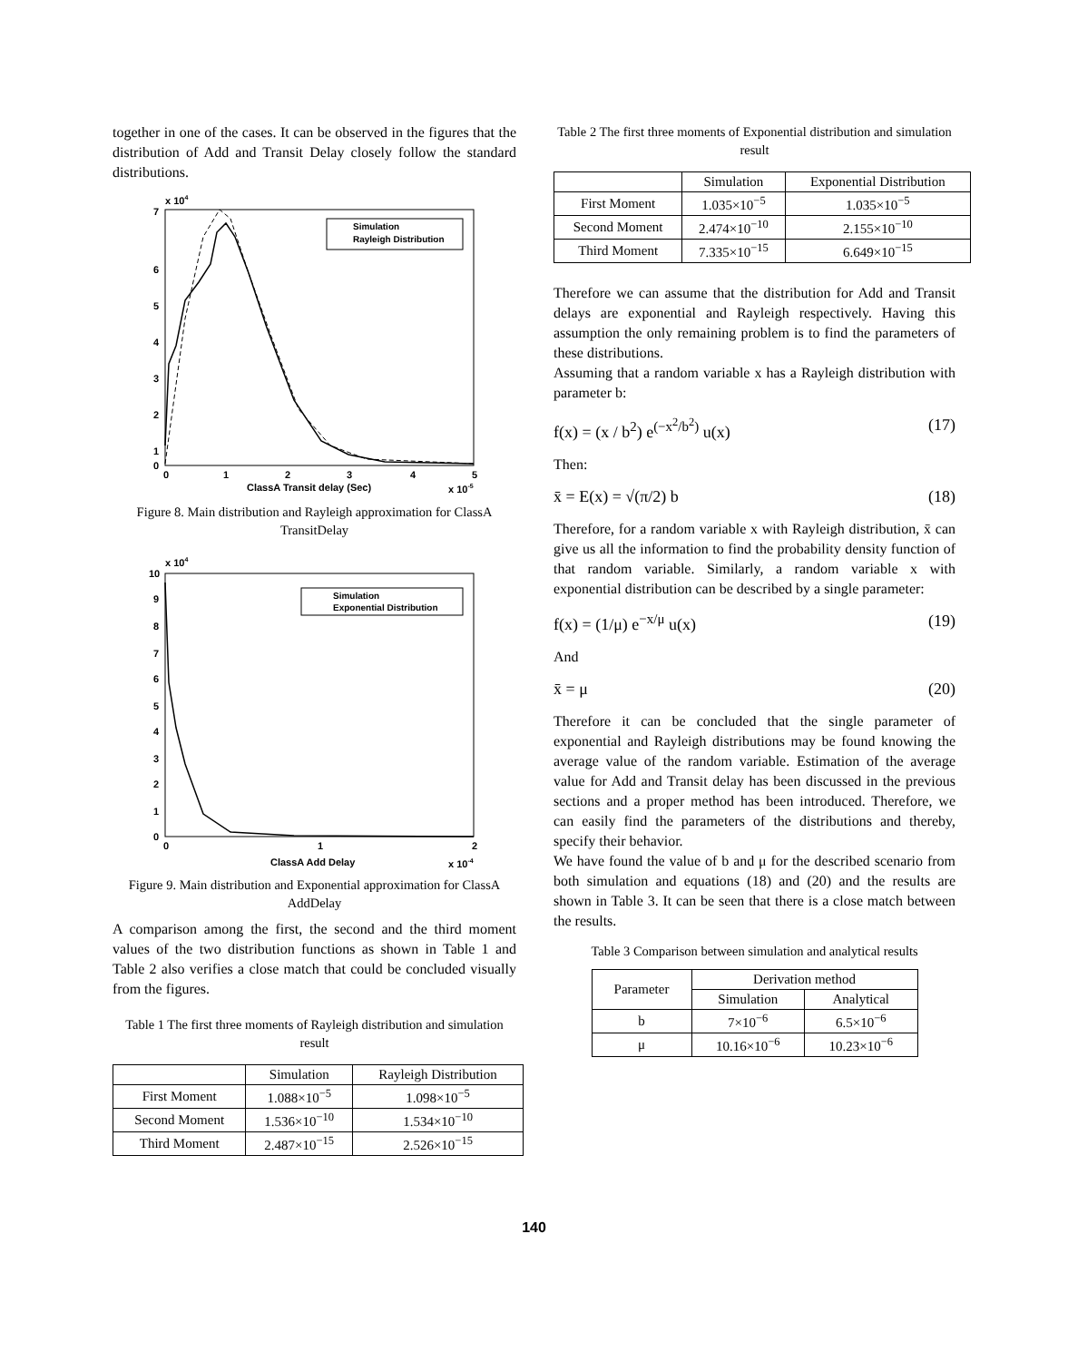together in one of the cases. It can be observed in the figures that the distribution of Add and Transit Delay closely follow the standard distributions.
x 104
7
6
5
4
3
2
1
0
0
1
2
3
4
5
ClassA Transit delay (Sec)
x 10-5
Simulation
Rayleigh Distribution
Figure 8. Main distribution and Rayleigh approximation for ClassA TransitDelay
x 104
10
9
8
7
6
5
4
3
2
1
0
0
1
2
ClassA Add Delay
x 10-4
Simulation
Exponential Distribution
Figure 9. Main distribution and Exponential approximation for ClassA AddDelay
A comparison among the first, the second and the third moment values of the two distribution functions as shown in Table 1 and Table 2 also verifies a close match that could be concluded visually from the figures.
Table 1 The first three moments of Rayleigh distribution and simulation result
| | Simulation | Rayleigh Distribution |
| --- | --- | --- |
| First Moment | 1.088×10<sup>−5</sup> | 1.098×10<sup>−5</sup> |
| Second Moment | 1.536×10<sup>−10</sup> | 1.534×10<sup>−10</sup> |
| Third Moment | 2.487×10<sup>−15</sup> | 2.526×10<sup>−15</sup> |
Table 2 The first three moments of Exponential distribution and simulation result
| | Simulation | Exponential Distribution |
| --- | --- | --- |
| First Moment | 1.035×10<sup>−5</sup> | 1.035×10<sup>−5</sup> |
| Second Moment | 2.474×10<sup>−10</sup> | 2.155×10<sup>−10</sup> |
| Third Moment | 7.335×10<sup>−15</sup> | 6.649×10<sup>−15</sup> |
Therefore we can assume that the distribution for Add and Transit delays are exponential and Rayleigh respectively. Having this assumption the only remaining problem is to find the parameters of these distributions.
Assuming that a random variable x has a Rayleigh distribution with parameter b:
f(x) = (x / b<sup>2</sup>) e<sup>(−x<sup>2</sup>/b<sup>2</sup>)</sup> u(x) (17)
Then:
x̄ = E(x) = √(π/2) b (18)
Therefore, for a random variable x with Rayleigh distribution, x̄ can give us all the information to find the probability density function of that random variable. Similarly, a random variable x with exponential distribution can be described by a single parameter:
f(x) = (1/μ) e<sup>−x/μ</sup> u(x) (19)
And
x̄ = μ (20)
Therefore it can be concluded that the single parameter of exponential and Rayleigh distributions may be found knowing the average value of the random variable. Estimation of the average value for Add and Transit delay has been discussed in the previous sections and a proper method has been introduced. Therefore, we can easily find the parameters of the distributions and thereby, specify their behavior.
We have found the value of b and μ for the described scenario from both simulation and equations (18) and (20) and the results are shown in Table 3. It can be seen that there is a close match between the results.
Table 3 Comparison between simulation and analytical results
| Parameter | Derivation method | |
| --- | --- | --- |
| | Simulation | Analytical |
| b | 7×10<sup>−6</sup> | 6.5×10<sup>−6</sup> |
| μ | 10.16×10<sup>−6</sup> | 10.23×10<sup>−6</sup> |
140